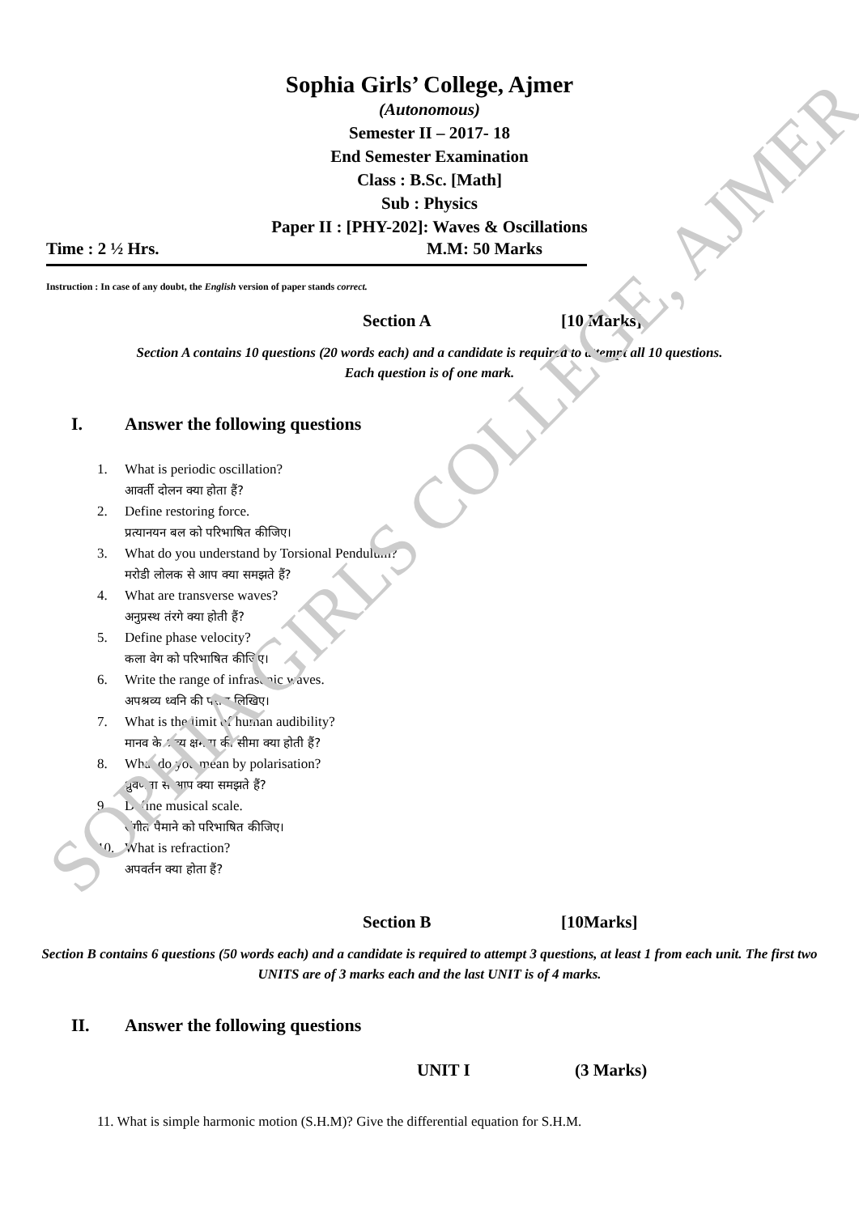SOPHIA GIRLS COLLEGE, AJMER
Sophia Girls’ College, Ajmer
(Autonomous)
Semester II – 2017- 18
End Semester Examination
Class : B.Sc. [Math]
Sub : Physics
Paper II : [PHY-202]: Waves & Oscillations
Time : 2 ½ Hrs. M.M: 50 Marks
Instruction : In case of any doubt, the English version of paper stands correct.
Section A [10 Marks]
Section A contains 10 questions (20 words each) and a candidate is required to attempt all 10 questions.
Each question is of one mark.
I. Answer the following questions
1. What is periodic oscillation?
आवर्ती दोलन क्या होता हैं?
2. Define restoring force.
प्रत्यानयन बल को परिभाषित कीजिए।
3. What do you understand by Torsional Pendulum?
मरोडी लोलक से आप क्या समझते हैं?
4. What are transverse waves?
अनुप्रस्थ तंरगे क्या होती हैं?
5. Define phase velocity?
कला वेग को परिभाषित कीजिए।
6. Write the range of infrasonic waves.
अपश्रव्य ध्वनि की परास लिखिए।
7. What is the limit of human audibility?
मानव के श्रव्य क्षमता की सीमा क्या होती हैं?
8. What do you mean by polarisation?
ध्रुवणता से आप क्या समझते हैं?
9. Define musical scale.
संगीत पैमाने को परिभाषित कीजिए।
10. What is refraction?
अपवर्तन क्या होता हैं?
Section B [10Marks]
Section B contains 6 questions (50 words each) and a candidate is required to attempt 3 questions, at least 1 from each unit. The first two UNITS are of 3 marks each and the last UNIT is of 4 marks.
II. Answer the following questions
UNIT I (3 Marks)
11. What is simple harmonic motion (S.H.M)? Give the differential equation for S.H.M.